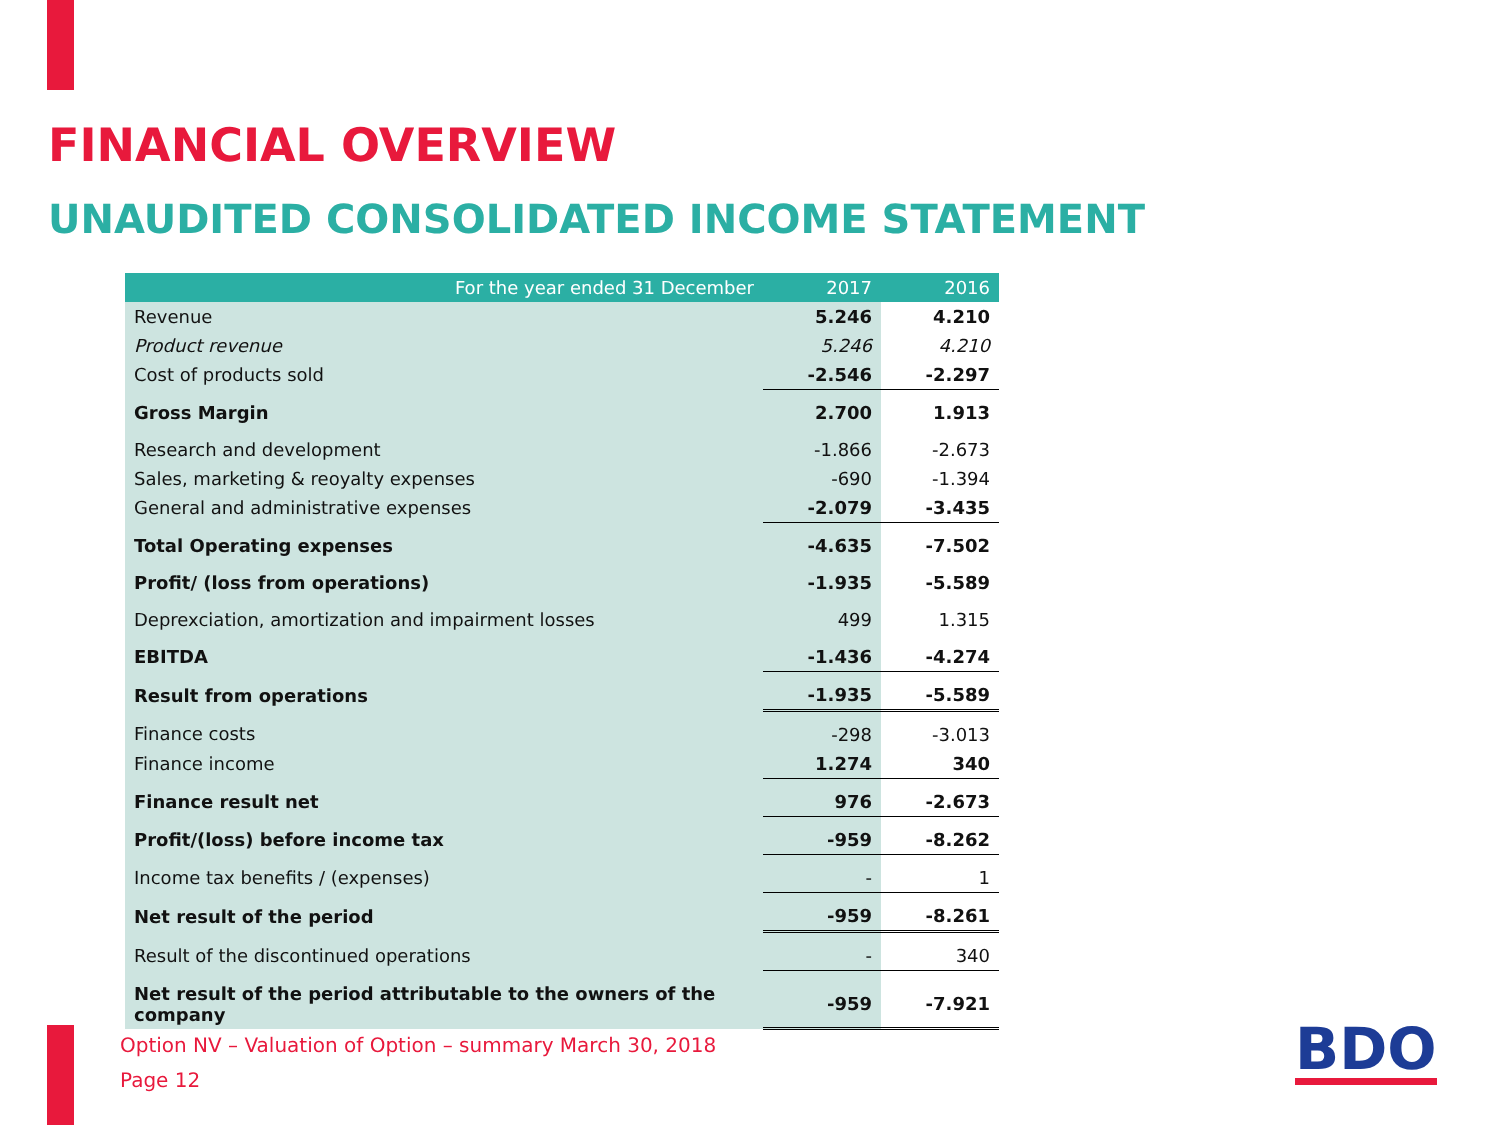FINANCIAL OVERVIEW
UNAUDITED CONSOLIDATED INCOME STATEMENT
| For the year ended 31 December | 2017 | 2016 |
| --- | --- | --- |
| Revenue | 5.246 | 4.210 |
| Product revenue | 5.246 | 4.210 |
| Cost of products sold | -2.546 | -2.297 |
| Gross Margin | 2.700 | 1.913 |
| Research and development | -1.866 | -2.673 |
| Sales, marketing & reoyalty expenses | -690 | -1.394 |
| General and administrative expenses | -2.079 | -3.435 |
| Total Operating expenses | -4.635 | -7.502 |
| Profit/ (loss from operations) | -1.935 | -5.589 |
| Deprexciation, amortization and impairment losses | 499 | 1.315 |
| EBITDA | -1.436 | -4.274 |
| Result from operations | -1.935 | -5.589 |
| Finance costs | -298 | -3.013 |
| Finance income | 1.274 | 340 |
| Finance result net | 976 | -2.673 |
| Profit/(loss) before income tax | -959 | -8.262 |
| Income tax benefits / (expenses) | - | 1 |
| Net result of the period | -959 | -8.261 |
| Result of the discontinued operations | - | 340 |
| Net result of the period attributable to the owners of the company | -959 | -7.921 |
Option NV – Valuation of Option – summary March 30, 2018
Page 12
BDO